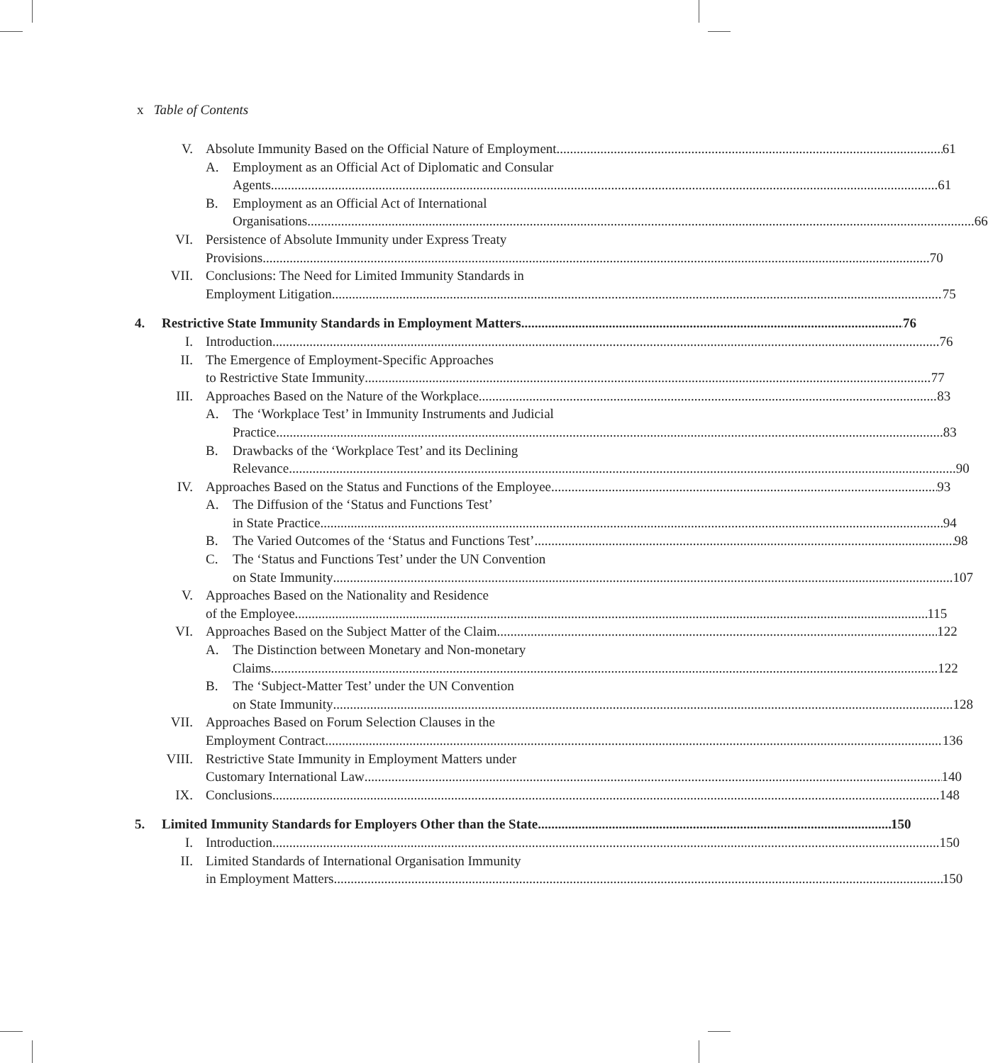x Table of Contents
V. Absolute Immunity Based on the Official Nature of Employment 61
A. Employment as an Official Act of Diplomatic and Consular
Agents 61
B. Employment as an Official Act of International
Organisations 66
VI. Persistence of Absolute Immunity under Express Treaty
Provisions 70
VII. Conclusions: The Need for Limited Immunity Standards in
Employment Litigation 75
4. Restrictive State Immunity Standards in Employment Matters 76
I. Introduction 76
II. The Emergence of Employment-Specific Approaches
to Restrictive State Immunity 77
III. Approaches Based on the Nature of the Workplace 83
A. The ‘Workplace Test’ in Immunity Instruments and Judicial
Practice 83
B. Drawbacks of the ‘Workplace Test’ and its Declining
Relevance 90
IV. Approaches Based on the Status and Functions of the Employee 93
A. The Diffusion of the ‘Status and Functions Test’
in State Practice 94
B. The Varied Outcomes of the ‘Status and Functions Test’ 98
C. The ‘Status and Functions Test’ under the UN Convention
on State Immunity 107
V. Approaches Based on the Nationality and Residence
of the Employee 115
VI. Approaches Based on the Subject Matter of the Claim 122
A. The Distinction between Monetary and Non-monetary
Claims 122
B. The ‘Subject-Matter Test’ under the UN Convention
on State Immunity 128
VII. Approaches Based on Forum Selection Clauses in the
Employment Contract 136
VIII. Restrictive State Immunity in Employment Matters under
Customary International Law 140
IX. Conclusions 148
5. Limited Immunity Standards for Employers Other than the State 150
I. Introduction 150
II. Limited Standards of International Organisation Immunity
in Employment Matters 150